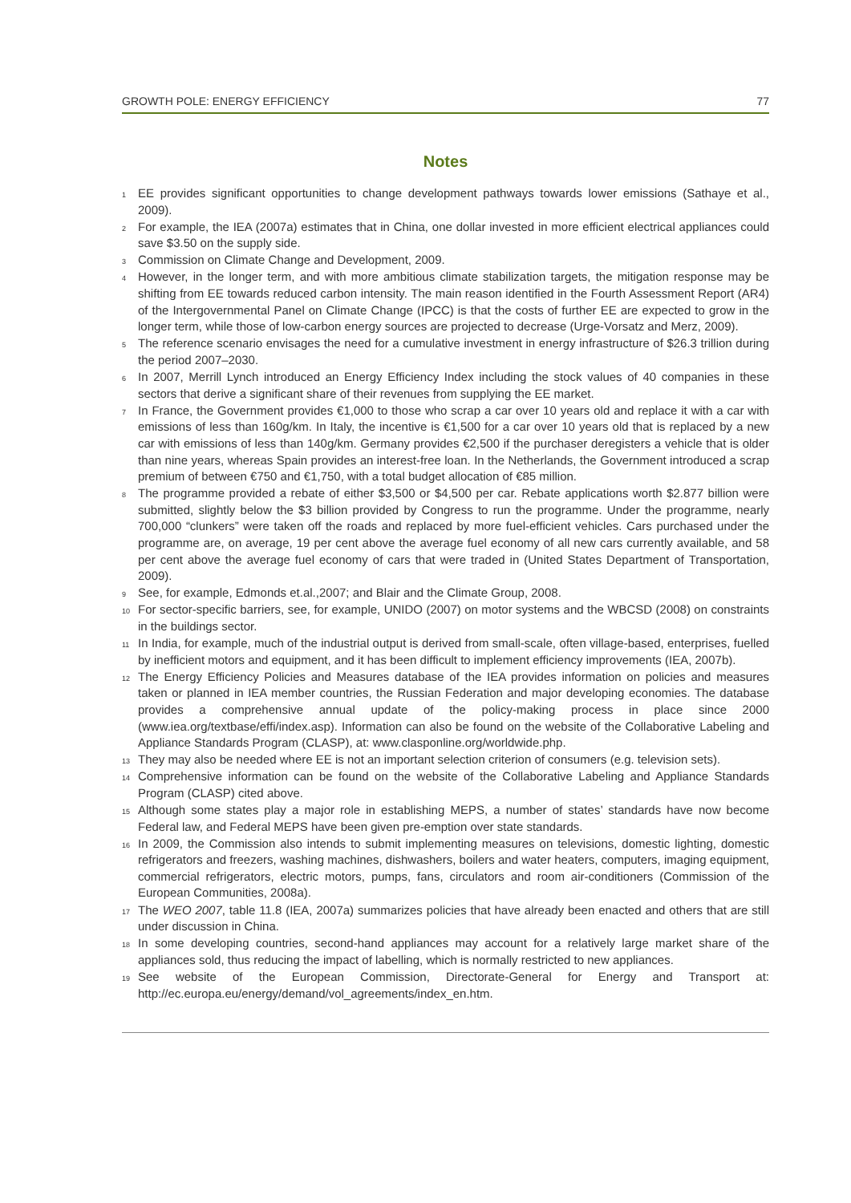GROWTH POLE: ENERGY EFFICIENCY 77
Notes
<sup>1</sup> EE provides significant opportunities to change development pathways towards lower emissions (Sathaye et al., 2009).
<sup>2</sup> For example, the IEA (2007a) estimates that in China, one dollar invested in more efficient electrical appliances could save $3.50 on the supply side.
<sup>3</sup> Commission on Climate Change and Development, 2009.
<sup>4</sup> However, in the longer term, and with more ambitious climate stabilization targets, the mitigation response may be shifting from EE towards reduced carbon intensity. The main reason identified in the Fourth Assessment Report (AR4) of the Intergovernmental Panel on Climate Change (IPCC) is that the costs of further EE are expected to grow in the longer term, while those of low-carbon energy sources are projected to decrease (Urge-Vorsatz and Merz, 2009).
<sup>5</sup> The reference scenario envisages the need for a cumulative investment in energy infrastructure of $26.3 trillion during the period 2007–2030.
<sup>6</sup> In 2007, Merrill Lynch introduced an Energy Efficiency Index including the stock values of 40 companies in these sectors that derive a significant share of their revenues from supplying the EE market.
<sup>7</sup> In France, the Government provides €1,000 to those who scrap a car over 10 years old and replace it with a car with emissions of less than 160g/km. In Italy, the incentive is €1,500 for a car over 10 years old that is replaced by a new car with emissions of less than 140g/km. Germany provides €2,500 if the purchaser deregisters a vehicle that is older than nine years, whereas Spain provides an interest-free loan. In the Netherlands, the Government introduced a scrap premium of between €750 and €1,750, with a total budget allocation of €85 million.
<sup>8</sup> The programme provided a rebate of either $3,500 or $4,500 per car. Rebate applications worth $2.877 billion were submitted, slightly below the $3 billion provided by Congress to run the programme. Under the programme, nearly 700,000 “clunkers” were taken off the roads and replaced by more fuel-efficient vehicles. Cars purchased under the programme are, on average, 19 per cent above the average fuel economy of all new cars currently available, and 58 per cent above the average fuel economy of cars that were traded in (United States Department of Transportation, 2009).
<sup>9</sup> See, for example, Edmonds et.al.,2007; and Blair and the Climate Group, 2008.
<sup>10</sup> For sector-specific barriers, see, for example, UNIDO (2007) on motor systems and the WBCSD (2008) on constraints in the buildings sector.
<sup>11</sup> In India, for example, much of the industrial output is derived from small-scale, often village-based, enterprises, fuelled by inefficient motors and equipment, and it has been difficult to implement efficiency improvements (IEA, 2007b).
<sup>12</sup> The Energy Efficiency Policies and Measures database of the IEA provides information on policies and measures taken or planned in IEA member countries, the Russian Federation and major developing economies. The database provides a comprehensive annual update of the policy-making process in place since 2000 (www.iea.org/textbase/effi/index.asp). Information can also be found on the website of the Collaborative Labeling and Appliance Standards Program (CLASP), at: www.clasponline.org/worldwide.php.
<sup>13</sup> They may also be needed where EE is not an important selection criterion of consumers (e.g. television sets).
<sup>14</sup> Comprehensive information can be found on the website of the Collaborative Labeling and Appliance Standards Program (CLASP) cited above.
<sup>15</sup> Although some states play a major role in establishing MEPS, a number of states’ standards have now become Federal law, and Federal MEPS have been given pre-emption over state standards.
<sup>16</sup> In 2009, the Commission also intends to submit implementing measures on televisions, domestic lighting, domestic refrigerators and freezers, washing machines, dishwashers, boilers and water heaters, computers, imaging equipment, commercial refrigerators, electric motors, pumps, fans, circulators and room air-conditioners (Commission of the European Communities, 2008a).
<sup>17</sup> The WEO 2007, table 11.8 (IEA, 2007a) summarizes policies that have already been enacted and others that are still under discussion in China.
<sup>18</sup> In some developing countries, second-hand appliances may account for a relatively large market share of the appliances sold, thus reducing the impact of labelling, which is normally restricted to new appliances.
<sup>19</sup> See website of the European Commission, Directorate-General for Energy and Transport at: http://ec.europa.eu/energy/demand/vol_agreements/index_en.htm.